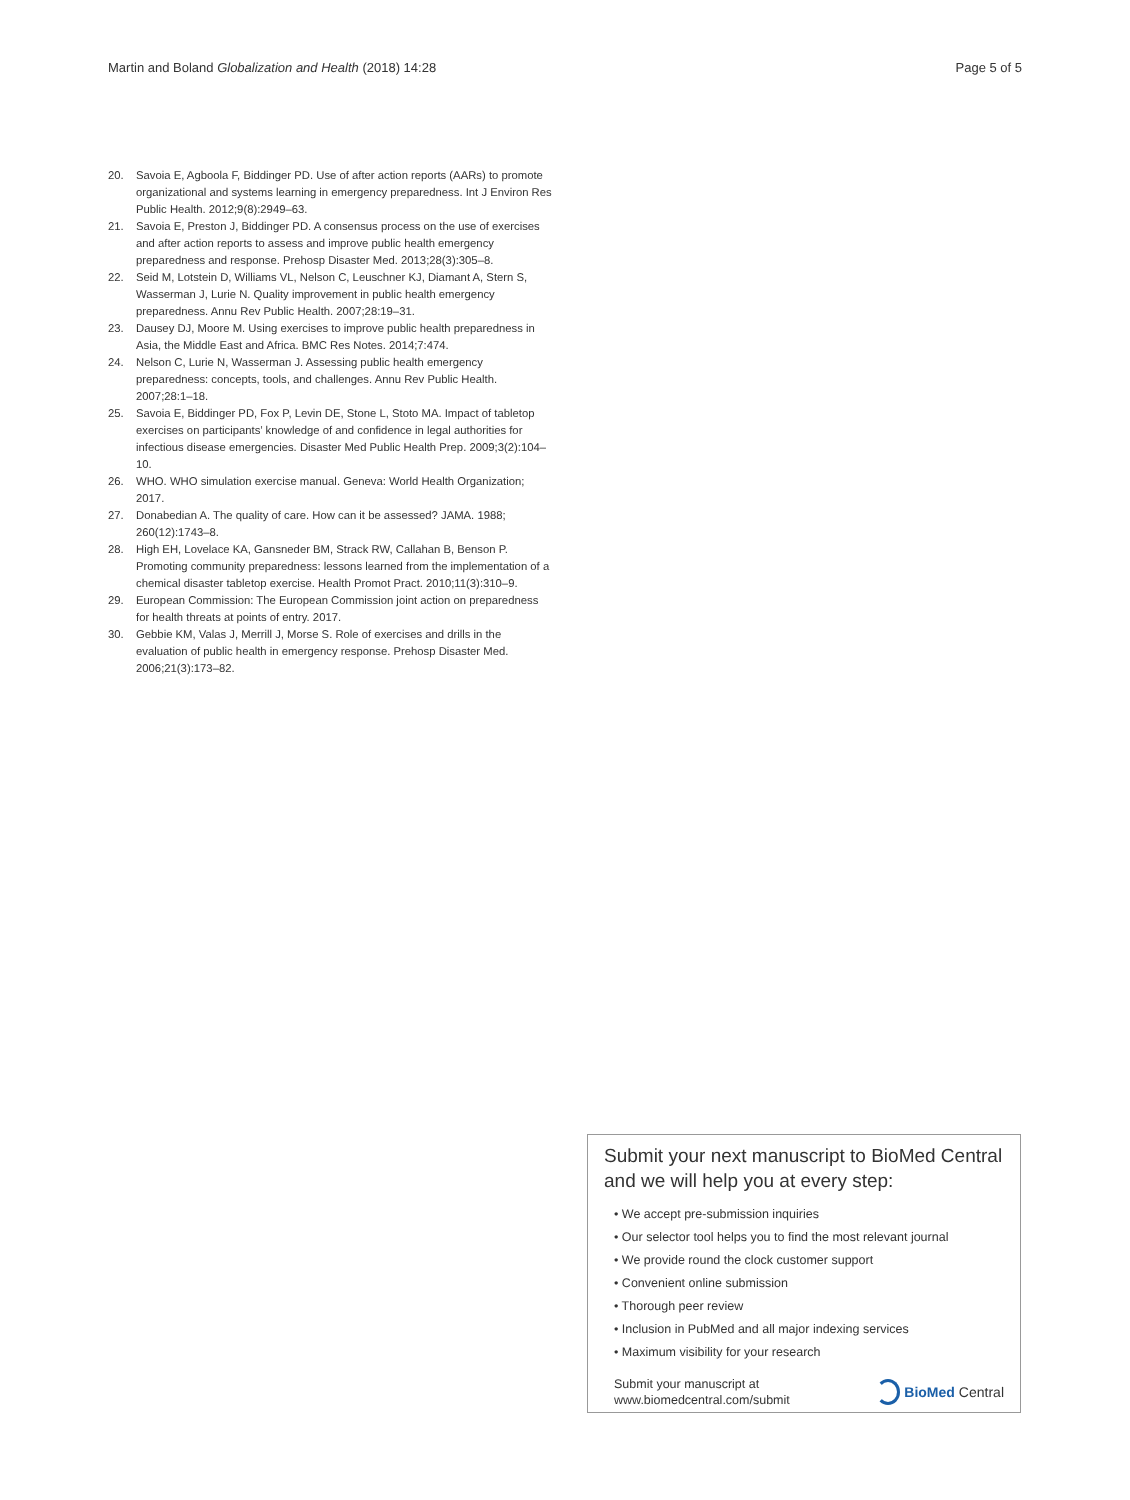Martin and Boland Globalization and Health (2018) 14:28 Page 5 of 5
20. Savoia E, Agboola F, Biddinger PD. Use of after action reports (AARs) to promote organizational and systems learning in emergency preparedness. Int J Environ Res Public Health. 2012;9(8):2949–63.
21. Savoia E, Preston J, Biddinger PD. A consensus process on the use of exercises and after action reports to assess and improve public health emergency preparedness and response. Prehosp Disaster Med. 2013;28(3):305–8.
22. Seid M, Lotstein D, Williams VL, Nelson C, Leuschner KJ, Diamant A, Stern S, Wasserman J, Lurie N. Quality improvement in public health emergency preparedness. Annu Rev Public Health. 2007;28:19–31.
23. Dausey DJ, Moore M. Using exercises to improve public health preparedness in Asia, the Middle East and Africa. BMC Res Notes. 2014;7:474.
24. Nelson C, Lurie N, Wasserman J. Assessing public health emergency preparedness: concepts, tools, and challenges. Annu Rev Public Health. 2007;28:1–18.
25. Savoia E, Biddinger PD, Fox P, Levin DE, Stone L, Stoto MA. Impact of tabletop exercises on participants’ knowledge of and confidence in legal authorities for infectious disease emergencies. Disaster Med Public Health Prep. 2009;3(2):104–10.
26. WHO. WHO simulation exercise manual. Geneva: World Health Organization; 2017.
27. Donabedian A. The quality of care. How can it be assessed? JAMA. 1988; 260(12):1743–8.
28. High EH, Lovelace KA, Gansneder BM, Strack RW, Callahan B, Benson P. Promoting community preparedness: lessons learned from the implementation of a chemical disaster tabletop exercise. Health Promot Pract. 2010;11(3):310–9.
29. European Commission: The European Commission joint action on preparedness for health threats at points of entry. 2017.
30. Gebbie KM, Valas J, Merrill J, Morse S. Role of exercises and drills in the evaluation of public health in emergency response. Prehosp Disaster Med. 2006;21(3):173–82.
Submit your next manuscript to BioMed Central and we will help you at every step:
• We accept pre-submission inquiries
• Our selector tool helps you to find the most relevant journal
• We provide round the clock customer support
• Convenient online submission
• Thorough peer review
• Inclusion in PubMed and all major indexing services
• Maximum visibility for your research
Submit your manuscript at
www.biomedcentral.com/submit BioMed Central